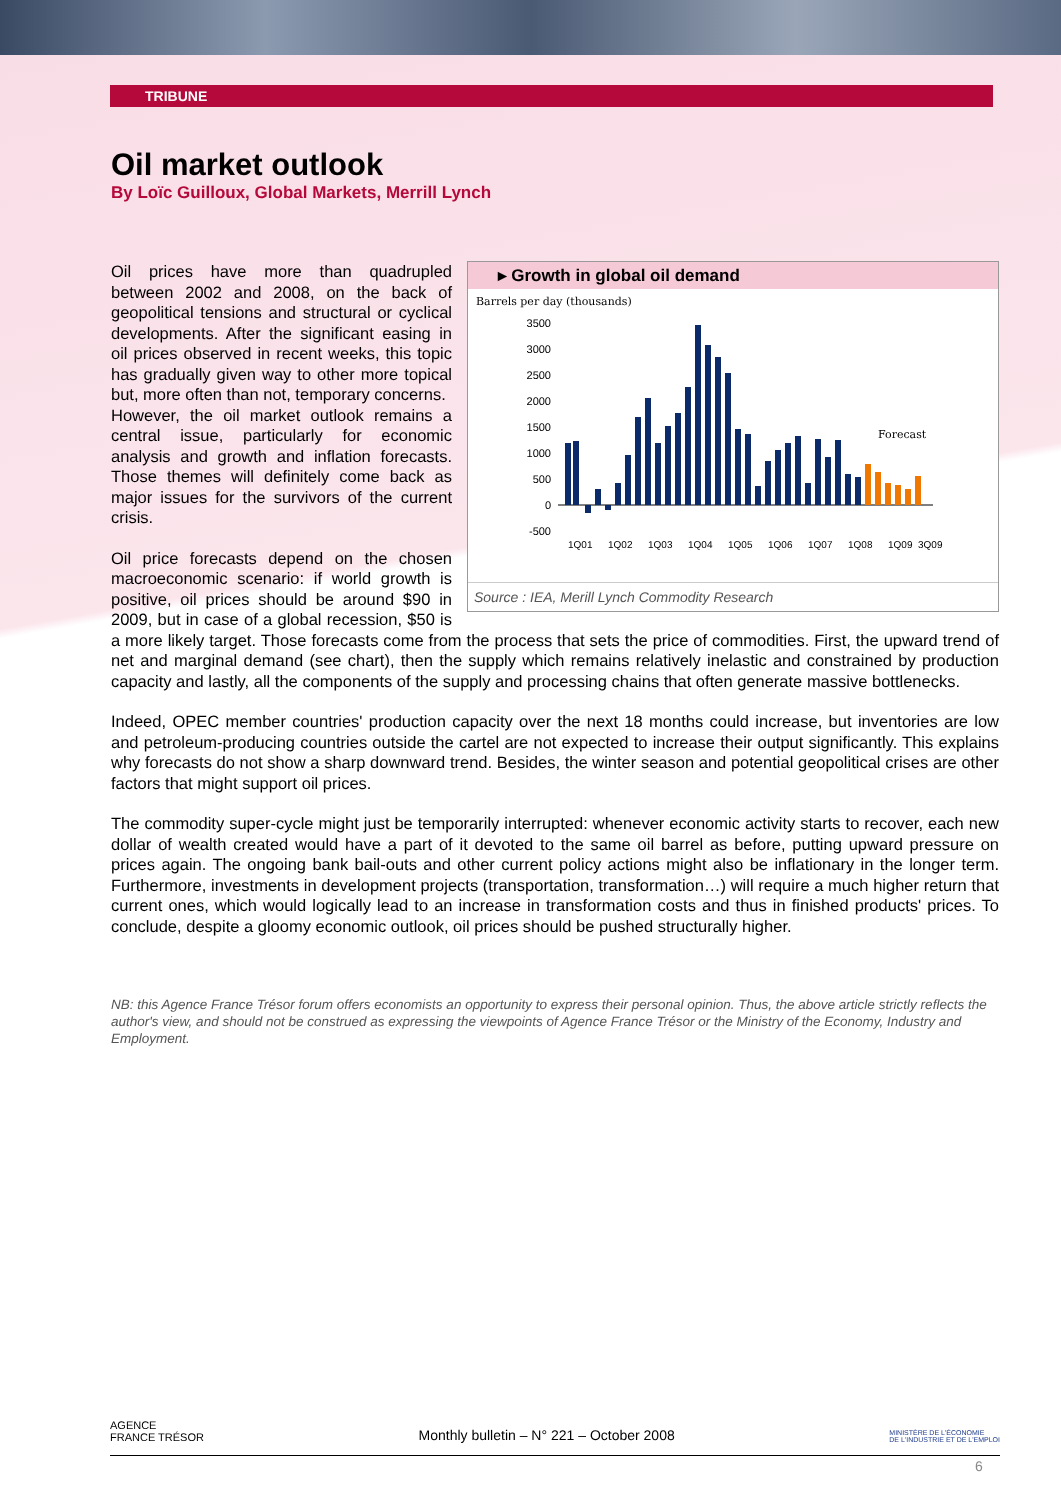TRIBUNE
Oil market outlook
By Loïc Guilloux, Global Markets, Merrill Lynch
▸ Growth in global oil demand
Barrels per day (thousands)
3500
3000
2500
2000
1500
1000
500
0
-500
Forecast
1Q01
1Q02
1Q03
1Q04
1Q05
1Q06
1Q07
1Q08
1Q09
3Q09
Source : IEA, Merill Lynch Commodity Research
Oil prices have more than quadrupled between 2002 and 2008, on the back of geopolitical tensions and structural or cyclical developments. After the significant easing in oil prices observed in recent weeks, this topic has gradually given way to other more topical but, more often than not, temporary concerns.
However, the oil market outlook remains a central issue, particularly for economic analysis and growth and inflation forecasts. Those themes will definitely come back as major issues for the survivors of the current crisis.
Oil price forecasts depend on the chosen macroeconomic scenario: if world growth is positive, oil prices should be around $90 in 2009, but in case of a global recession, $50 is a more likely target. Those forecasts come from the process that sets the price of commodities. First, the upward trend of net and marginal demand (see chart), then the supply which remains relatively inelastic and constrained by production capacity and lastly, all the components of the supply and processing chains that often generate massive bottlenecks.
Indeed, OPEC member countries' production capacity over the next 18 months could increase, but inventories are low and petroleum-producing countries outside the cartel are not expected to increase their output significantly. This explains why forecasts do not show a sharp downward trend. Besides, the winter season and potential geopolitical crises are other factors that might support oil prices.
The commodity super-cycle might just be temporarily interrupted: whenever economic activity starts to recover, each new dollar of wealth created would have a part of it devoted to the same oil barrel as before, putting upward pressure on prices again. The ongoing bank bail-outs and other current policy actions might also be inflationary in the longer term. Furthermore, investments in development projects (transportation, transformation…) will require a much higher return that current ones, which would logically lead to an increase in transformation costs and thus in finished products' prices. To conclude, despite a gloomy economic outlook, oil prices should be pushed structurally higher.
NB: this Agence France Trésor forum offers economists an opportunity to express their personal opinion. Thus, the above article strictly reflects the author's view, and should not be construed as expressing the viewpoints of Agence France Trésor or the Ministry of the Economy, Industry and Employment.
AGENCE
FRANCE TRÉSOR Monthly bulletin – N° 221 – October 2008 MINISTÈRE DE L'ÉCONOMIE
DE L'INDUSTRIE ET DE L'EMPLOI
6